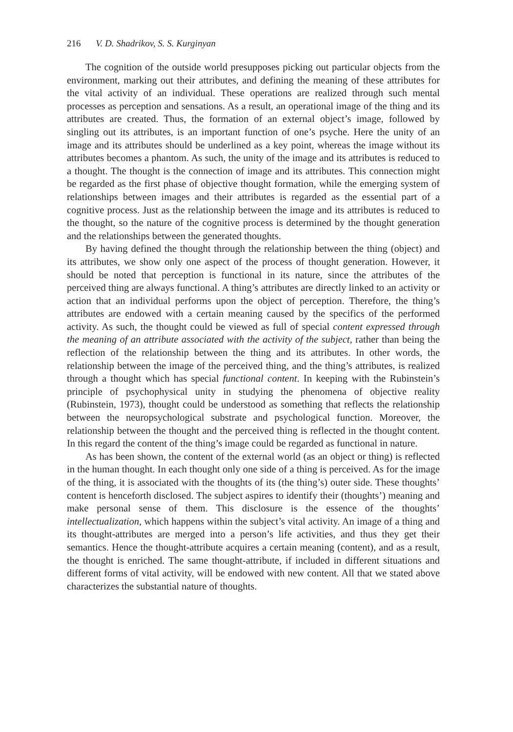216 V. D. Shadrikov, S. S. Kurginyan
The cognition of the outside world presupposes picking out particular objects from the environment, marking out their attributes, and defining the meaning of these attributes for the vital activity of an individual. These operations are realized through such mental processes as perception and sensations. As a result, an operational image of the thing and its attributes are created. Thus, the formation of an external object’s image, followed by singling out its attributes, is an important function of one’s psyche. Here the unity of an image and its attributes should be underlined as a key point, whereas the image without its attributes becomes a phantom. As such, the unity of the image and its attributes is reduced to a thought. The thought is the connection of image and its attributes. This connection might be regarded as the first phase of objective thought formation, while the emerging system of relationships between images and their attributes is regarded as the essential part of a cognitive process. Just as the relationship between the image and its attributes is reduced to the thought, so the nature of the cognitive process is determined by the thought generation and the relationships between the generated thoughts.
By having defined the thought through the relationship between the thing (object) and its attributes, we show only one aspect of the process of thought generation. However, it should be noted that perception is functional in its nature, since the attributes of the perceived thing are always functional. A thing’s attributes are directly linked to an activity or action that an individual performs upon the object of perception. Therefore, the thing’s attributes are endowed with a certain meaning caused by the specifics of the performed activity. As such, the thought could be viewed as full of special content expressed through the meaning of an attribute associated with the activity of the subject, rather than being the reflection of the relationship between the thing and its attributes. In other words, the relationship between the image of the perceived thing, and the thing’s attributes, is realized through a thought which has special functional content. In keeping with the Rubinstein’s principle of psychophysical unity in studying the phenomena of objective reality (Rubinstein, 1973), thought could be understood as something that reflects the relationship between the neuropsychological substrate and psychological function. Moreover, the relationship between the thought and the perceived thing is reflected in the thought content. In this regard the content of the thing’s image could be regarded as functional in nature.
As has been shown, the content of the external world (as an object or thing) is reflected in the human thought. In each thought only one side of a thing is perceived. As for the image of the thing, it is associated with the thoughts of its (the thing’s) outer side. These thoughts’ content is henceforth disclosed. The subject aspires to identify their (thoughts’) meaning and make personal sense of them. This disclosure is the essence of the thoughts’ intellectualization, which happens within the subject’s vital activity. An image of a thing and its thought-attributes are merged into a person’s life activities, and thus they get their semantics. Hence the thought-attribute acquires a certain meaning (content), and as a result, the thought is enriched. The same thought-attribute, if included in different situations and different forms of vital activity, will be endowed with new content. All that we stated above characterizes the substantial nature of thoughts.